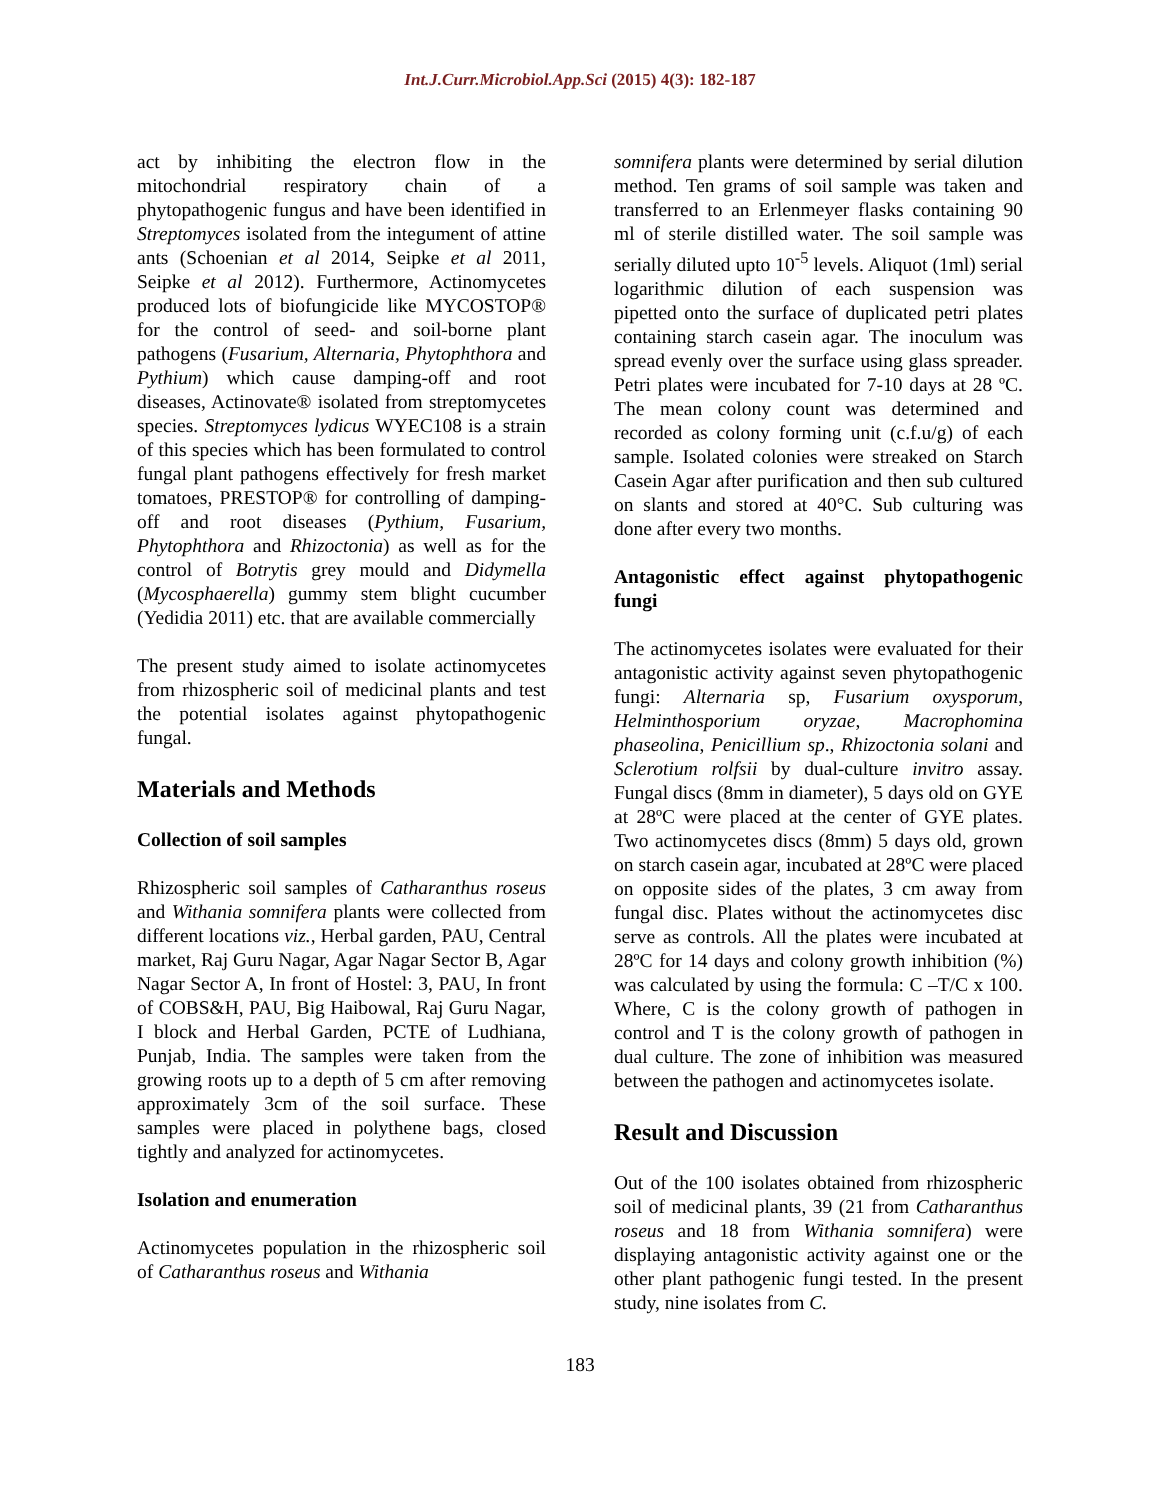Int.J.Curr.Microbiol.App.Sci (2015) 4(3): 182-187
act by inhibiting the electron flow in the mitochondrial respiratory chain of a phytopathogenic fungus and have been identified in Streptomyces isolated from the integument of attine ants (Schoenian et al 2014, Seipke et al 2011, Seipke et al 2012). Furthermore, Actinomycetes produced lots of biofungicide like MYCOSTOP® for the control of seed- and soil-borne plant pathogens (Fusarium, Alternaria, Phytophthora and Pythium) which cause damping-off and root diseases, Actinovate® isolated from streptomycetes species. Streptomyces lydicus WYEC108 is a strain of this species which has been formulated to control fungal plant pathogens effectively for fresh market tomatoes, PRESTOP® for controlling of damping-off and root diseases (Pythium, Fusarium, Phytophthora and Rhizoctonia) as well as for the control of Botrytis grey mould and Didymella (Mycosphaerella) gummy stem blight cucumber (Yedidia 2011) etc. that are available commercially
The present study aimed to isolate actinomycetes from rhizospheric soil of medicinal plants and test the potential isolates against phytopathogenic fungal.
Materials and Methods
Collection of soil samples
Rhizospheric soil samples of Catharanthus roseus and Withania somnifera plants were collected from different locations viz., Herbal garden, PAU, Central market, Raj Guru Nagar, Agar Nagar Sector B, Agar Nagar Sector A, In front of Hostel: 3, PAU, In front of COBS&H, PAU, Big Haibowal, Raj Guru Nagar, I block and Herbal Garden, PCTE of Ludhiana, Punjab, India. The samples were taken from the growing roots up to a depth of 5 cm after removing approximately 3cm of the soil surface. These samples were placed in polythene bags, closed tightly and analyzed for actinomycetes.
Isolation and enumeration
Actinomycetes population in the rhizospheric soil of Catharanthus roseus and Withania
somnifera plants were determined by serial dilution method. Ten grams of soil sample was taken and transferred to an Erlenmeyer flasks containing 90 ml of sterile distilled water. The soil sample was serially diluted upto 10<sup>-5</sup> levels. Aliquot (1ml) serial logarithmic dilution of each suspension was pipetted onto the surface of duplicated petri plates containing starch casein agar. The inoculum was spread evenly over the surface using glass spreader. Petri plates were incubated for 7-10 days at 28 ºC. The mean colony count was determined and recorded as colony forming unit (c.f.u/g) of each sample. Isolated colonies were streaked on Starch Casein Agar after purification and then sub cultured on slants and stored at 40°C. Sub culturing was done after every two months.
Antagonistic effect against phytopathogenic fungi
The actinomycetes isolates were evaluated for their antagonistic activity against seven phytopathogenic fungi: Alternaria sp, Fusarium oxysporum, Helminthosporium oryzae, Macrophomina phaseolina, Penicillium sp., Rhizoctonia solani and Sclerotium rolfsii by dual-culture invitro assay. Fungal discs (8mm in diameter), 5 days old on GYE at 28ºC were placed at the center of GYE plates. Two actinomycetes discs (8mm) 5 days old, grown on starch casein agar, incubated at 28ºC were placed on opposite sides of the plates, 3 cm away from fungal disc. Plates without the actinomycetes disc serve as controls. All the plates were incubated at 28ºC for 14 days and colony growth inhibition (%) was calculated by using the formula: C –T/C x 100. Where, C is the colony growth of pathogen in control and T is the colony growth of pathogen in dual culture. The zone of inhibition was measured between the pathogen and actinomycetes isolate.
Result and Discussion
Out of the 100 isolates obtained from rhizospheric soil of medicinal plants, 39 (21 from Catharanthus roseus and 18 from Withania somnifera) were displaying antagonistic activity against one or the other plant pathogenic fungi tested. In the present study, nine isolates from C.
183